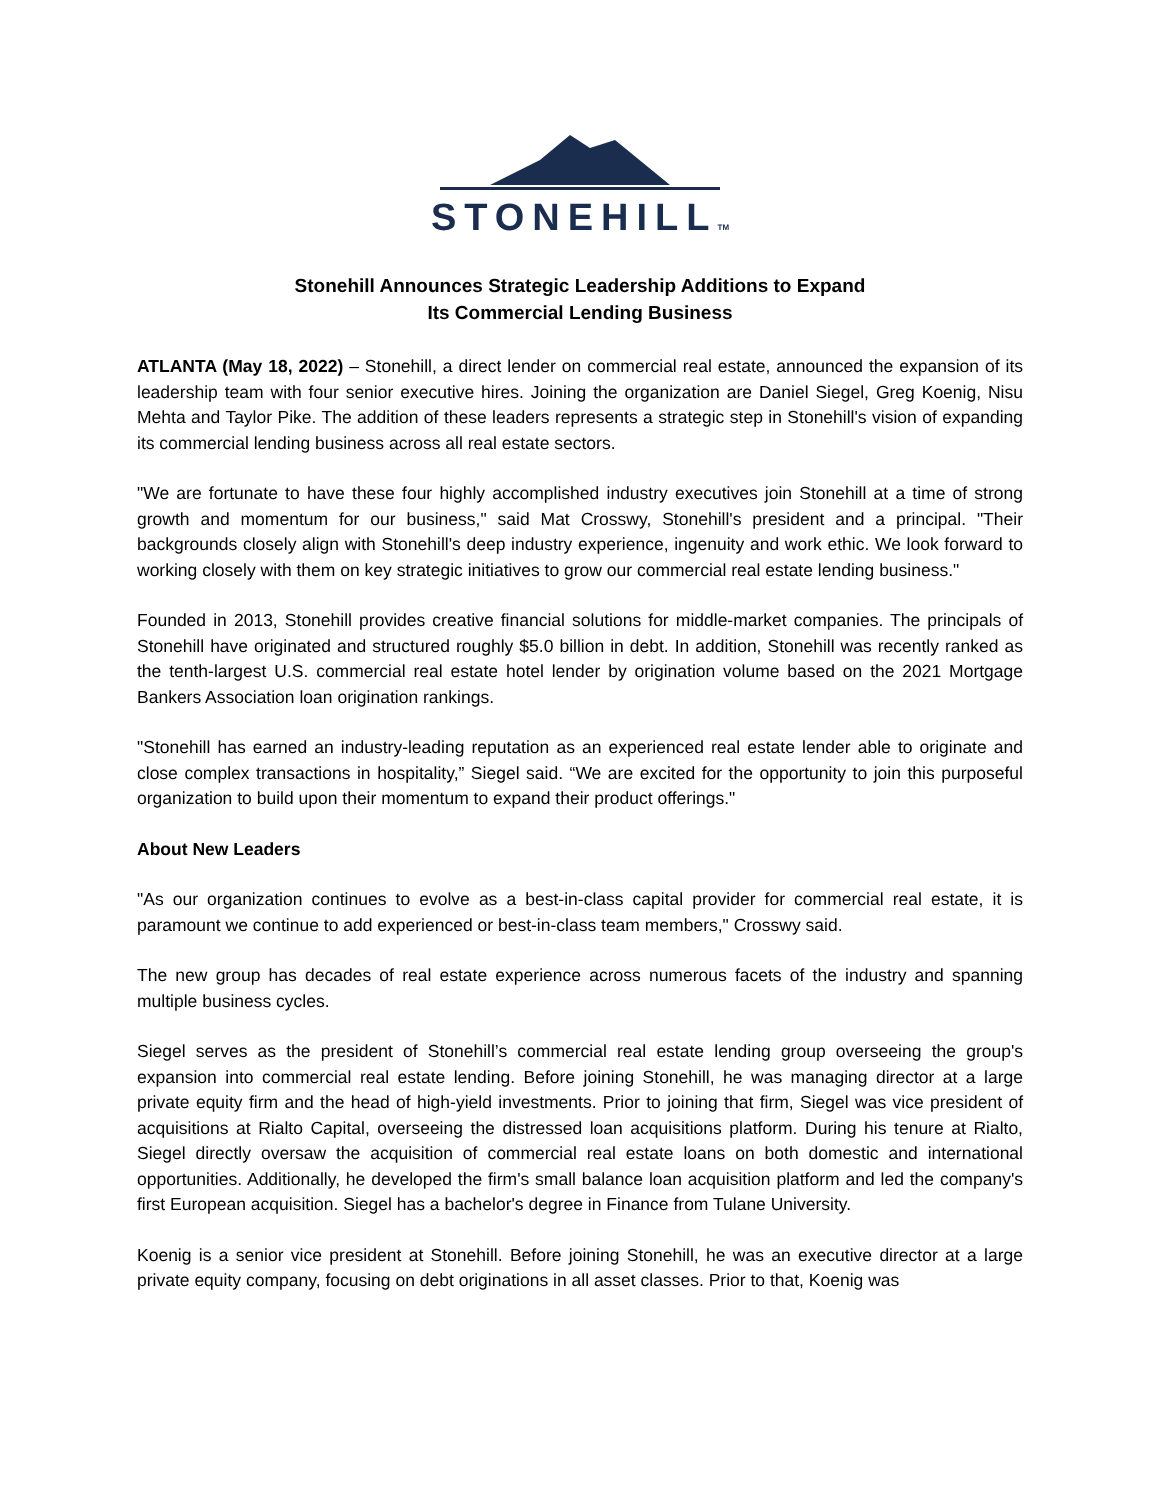STONEHILLTM
Stonehill Announces Strategic Leadership Additions to Expand
Its Commercial Lending Business
ATLANTA (May 18, 2022) – Stonehill, a direct lender on commercial real estate, announced the expansion of its leadership team with four senior executive hires. Joining the organization are Daniel Siegel, Greg Koenig, Nisu Mehta and Taylor Pike. The addition of these leaders represents a strategic step in Stonehill's vision of expanding its commercial lending business across all real estate sectors.
"We are fortunate to have these four highly accomplished industry executives join Stonehill at a time of strong growth and momentum for our business," said Mat Crosswy, Stonehill's president and a principal. "Their backgrounds closely align with Stonehill's deep industry experience, ingenuity and work ethic. We look forward to working closely with them on key strategic initiatives to grow our commercial real estate lending business."
Founded in 2013, Stonehill provides creative financial solutions for middle-market companies. The principals of Stonehill have originated and structured roughly $5.0 billion in debt. In addition, Stonehill was recently ranked as the tenth-largest U.S. commercial real estate hotel lender by origination volume based on the 2021 Mortgage Bankers Association loan origination rankings.
"Stonehill has earned an industry-leading reputation as an experienced real estate lender able to originate and close complex transactions in hospitality,” Siegel said. “We are excited for the opportunity to join this purposeful organization to build upon their momentum to expand their product offerings."
About New Leaders
"As our organization continues to evolve as a best-in-class capital provider for commercial real estate, it is paramount we continue to add experienced or best-in-class team members," Crosswy said.
The new group has decades of real estate experience across numerous facets of the industry and spanning multiple business cycles.
Siegel serves as the president of Stonehill’s commercial real estate lending group overseeing the group's expansion into commercial real estate lending. Before joining Stonehill, he was managing director at a large private equity firm and the head of high-yield investments. Prior to joining that firm, Siegel was vice president of acquisitions at Rialto Capital, overseeing the distressed loan acquisitions platform. During his tenure at Rialto, Siegel directly oversaw the acquisition of commercial real estate loans on both domestic and international opportunities. Additionally, he developed the firm's small balance loan acquisition platform and led the company's first European acquisition. Siegel has a bachelor's degree in Finance from Tulane University.
Koenig is a senior vice president at Stonehill. Before joining Stonehill, he was an executive director at a large private equity company, focusing on debt originations in all asset classes. Prior to that, Koenig was